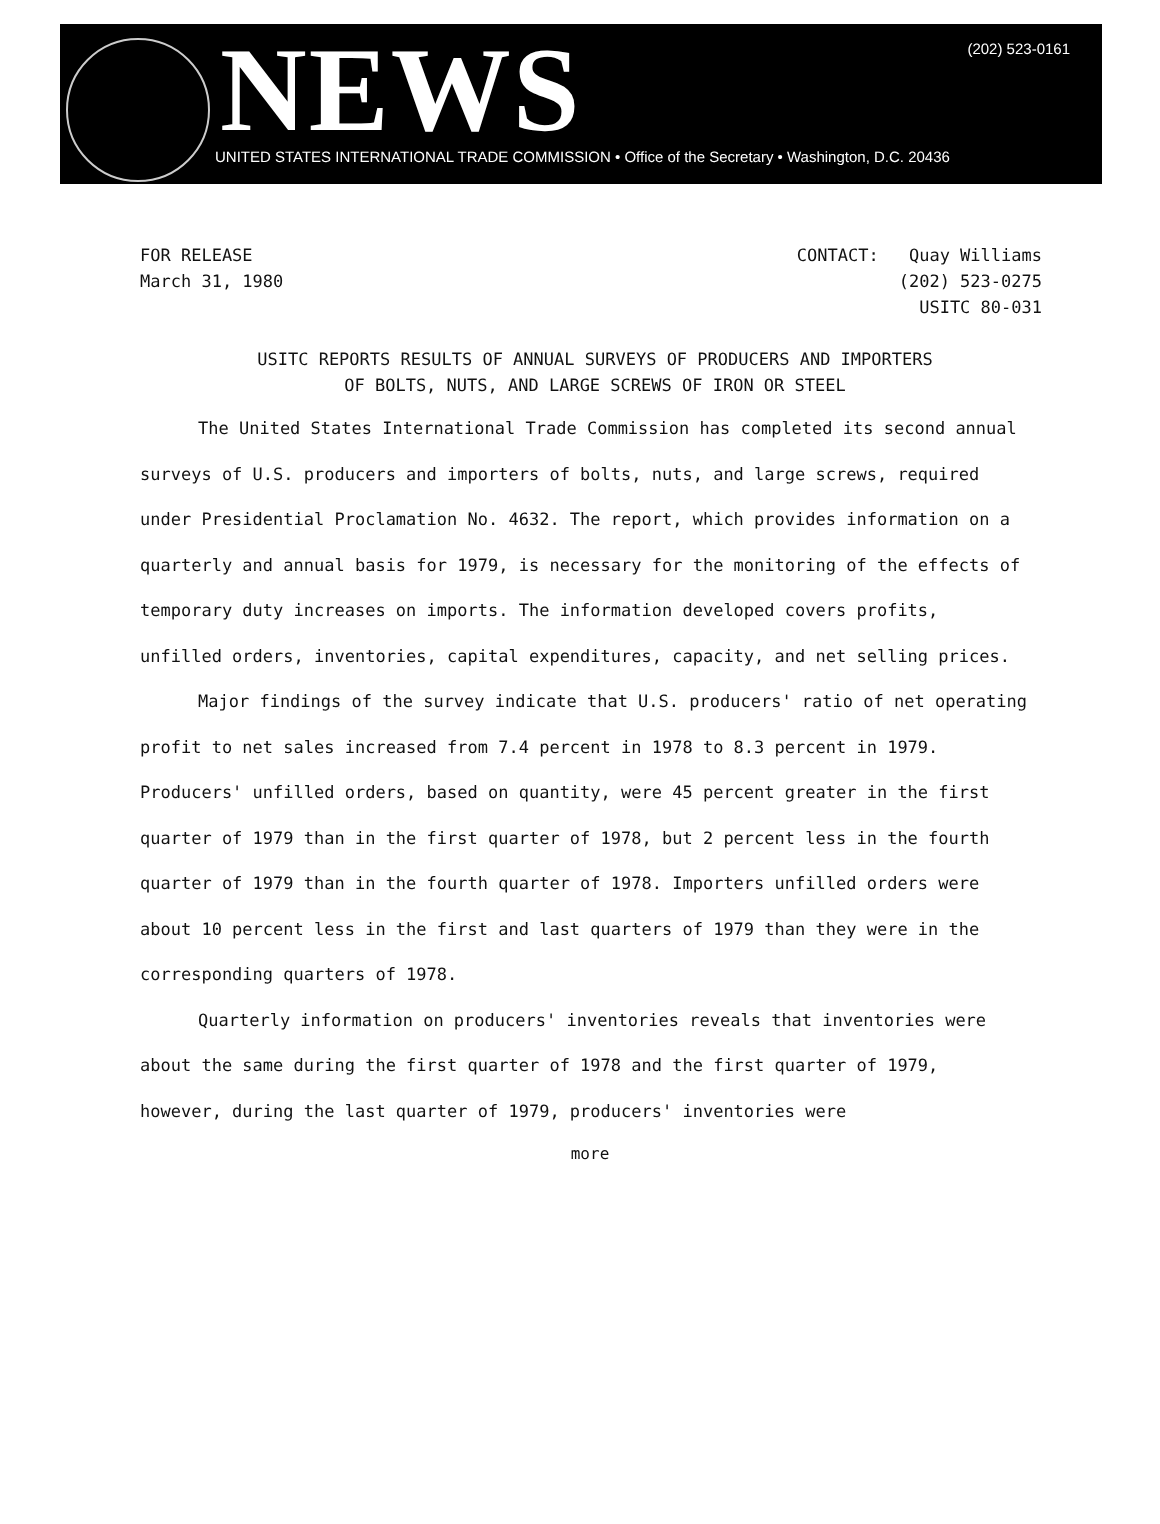NEWS (202) 523-0161
UNITED STATES INTERNATIONAL TRADE COMMISSION • Office of the Secretary • Washington, D.C. 20436
FOR RELEASE
March 31, 1980
CONTACT: Quay Williams
(202) 523-0275
USITC 80-031
USITC REPORTS RESULTS OF ANNUAL SURVEYS OF PRODUCERS AND IMPORTERS
OF BOLTS, NUTS, AND LARGE SCREWS OF IRON OR STEEL
The United States International Trade Commission has completed its second annual surveys of U.S. producers and importers of bolts, nuts, and large screws, required under Presidential Proclamation No. 4632. The report, which provides information on a quarterly and annual basis for 1979, is necessary for the monitoring of the effects of temporary duty increases on imports. The information developed covers profits, unfilled orders, inventories, capital expenditures, capacity, and net selling prices.
Major findings of the survey indicate that U.S. producers' ratio of net operating profit to net sales increased from 7.4 percent in 1978 to 8.3 percent in 1979. Producers' unfilled orders, based on quantity, were 45 percent greater in the first quarter of 1979 than in the first quarter of 1978, but 2 percent less in the fourth quarter of 1979 than in the fourth quarter of 1978. Importers unfilled orders were about 10 percent less in the first and last quarters of 1979 than they were in the corresponding quarters of 1978.
Quarterly information on producers' inventories reveals that inventories were about the same during the first quarter of 1978 and the first quarter of 1979, however, during the last quarter of 1979, producers' inventories were
more